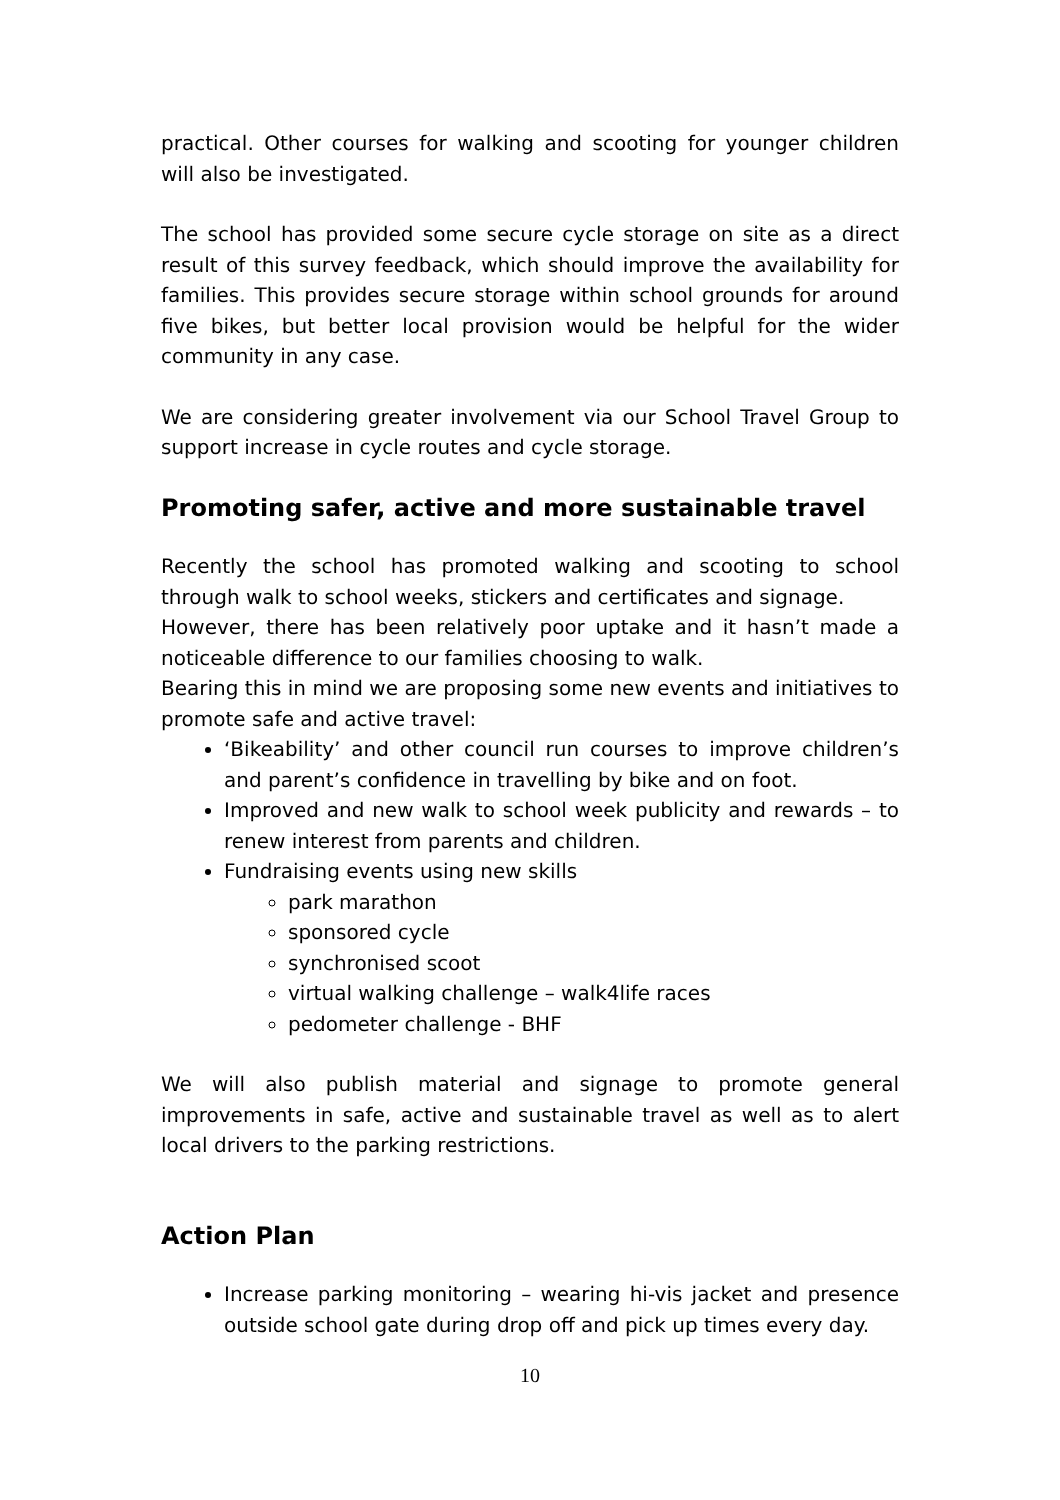practical. Other courses for walking and scooting for younger children will also be investigated.
The school has provided some secure cycle storage on site as a direct result of this survey feedback, which should improve the availability for families. This provides secure storage within school grounds for around five bikes, but better local provision would be helpful for the wider community in any case.
We are considering greater involvement via our School Travel Group to support increase in cycle routes and cycle storage.
Promoting safer, active and more sustainable travel
Recently the school has promoted walking and scooting to school through walk to school weeks, stickers and certificates and signage.
However, there has been relatively poor uptake and it hasn’t made a noticeable difference to our families choosing to walk.
Bearing this in mind we are proposing some new events and initiatives to promote safe and active travel:
‘Bikeability’ and other council run courses to improve children’s and parent’s confidence in travelling by bike and on foot.
Improved and new walk to school week publicity and rewards – to renew interest from parents and children.
Fundraising events using new skills
park marathon
sponsored cycle
synchronised scoot
virtual walking challenge – walk4life races
pedometer challenge - BHF
We will also publish material and signage to promote general improvements in safe, active and sustainable travel as well as to alert local drivers to the parking restrictions.
Action Plan
Increase parking monitoring – wearing hi-vis jacket and presence outside school gate during drop off and pick up times every day.
10